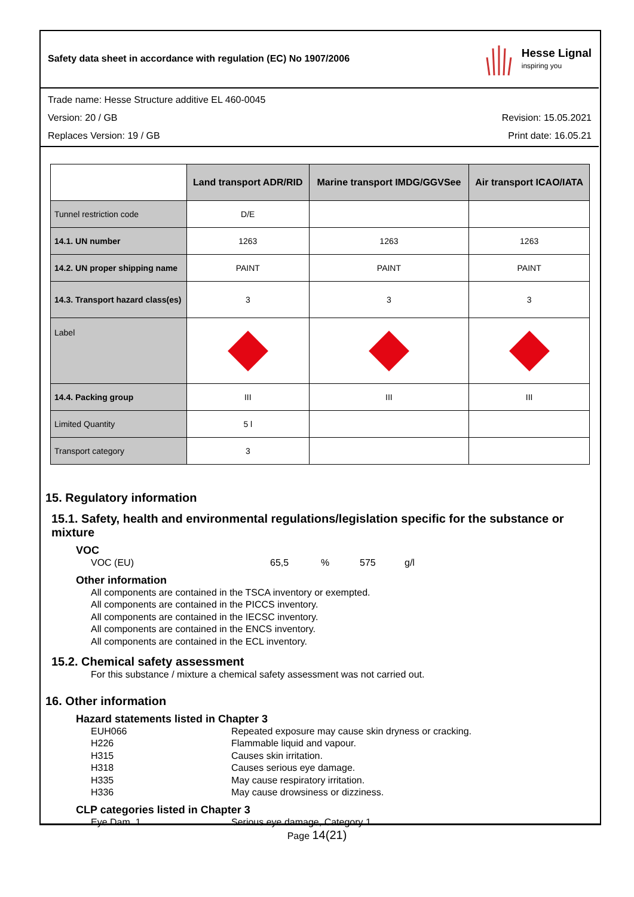Safety data sheet in accordance with regulation (EC) No 1907/2006
Hesse Lignal
inspiring you
Trade name: Hesse Structure additive EL 460-0045
Version: 20 / GB Revision: 15.05.2021
Replaces Version: 19 / GB Print date: 16.05.21
| | Land transport ADR/RID | Marine transport IMDG/GGVSee | Air transport ICAO/IATA |
| --- | --- | --- | --- |
| Tunnel restriction code | D/E | | |
| 14.1. UN number | 1263 | 1263 | 1263 |
| 14.2. UN proper shipping name | PAINT | PAINT | PAINT |
| 14.3. Transport hazard class(es) | 3 | 3 | 3 |
| Label | | | |
| 14.4. Packing group | III | III | III |
| Limited Quantity | 5 l | | |
| Transport category | 3 | | |
15. Regulatory information
15.1. Safety, health and environmental regulations/legislation specific for the substance or mixture
VOC
VOC (EU) 65,5% 575 g/l
Other information
All components are contained in the TSCA inventory or exempted.
All components are contained in the PICCS inventory.
All components are contained in the IECSC inventory.
All components are contained in the ENCS inventory.
All components are contained in the ECL inventory.
15.2. Chemical safety assessment
For this substance / mixture a chemical safety assessment was not carried out.
16. Other information
Hazard statements listed in Chapter 3
EUH066 Repeated exposure may cause skin dryness or cracking.
H226 Flammable liquid and vapour.
H315 Causes skin irritation.
H318 Causes serious eye damage.
H335 May cause respiratory irritation.
H336 May cause drowsiness or dizziness.
CLP categories listed in Chapter 3
Eye Dam. 1 Serious eye damage, Category 1
Page 14(21)